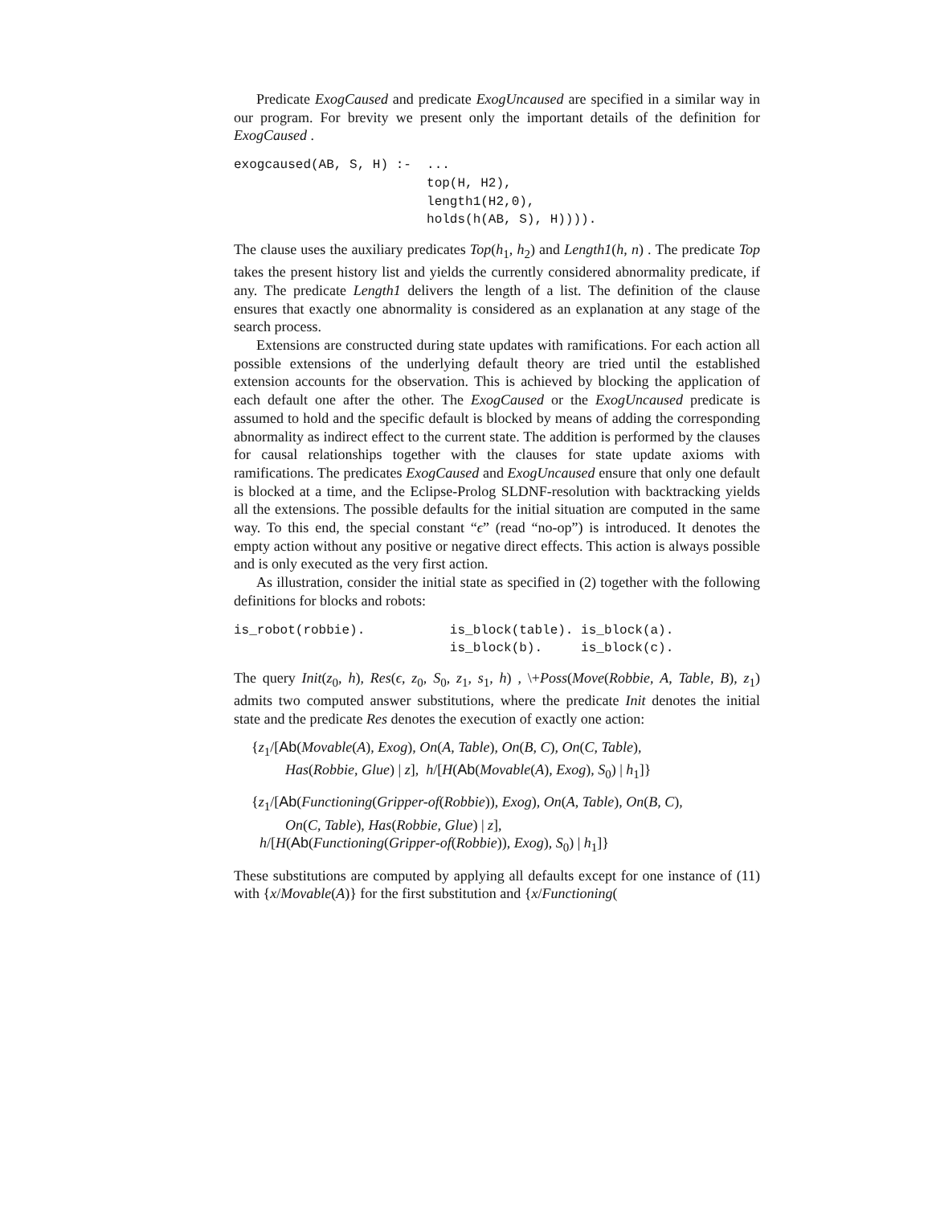Predicate ExogCaused and predicate ExogUncaused are specified in a similar way in our program. For brevity we present only the important details of the definition for ExogCaused .
exogcaused(AB, S, H) :-  ...
                         top(H, H2),
                         length1(H2,0),
                         holds(h(AB, S), H)))).
The clause uses the auxiliary predicates Top(h<sub>1</sub>, h<sub>2</sub>) and Length1(h, n) . The predicate Top takes the present history list and yields the currently considered abnormality predicate, if any. The predicate Length1 delivers the length of a list. The definition of the clause ensures that exactly one abnormality is considered as an explanation at any stage of the search process.
Extensions are constructed during state updates with ramifications. For each action all possible extensions of the underlying default theory are tried until the established extension accounts for the observation. This is achieved by blocking the application of each default one after the other. The ExogCaused or the ExogUncaused predicate is assumed to hold and the specific default is blocked by means of adding the corresponding abnormality as indirect effect to the current state. The addition is performed by the clauses for causal relationships together with the clauses for state update axioms with ramifications. The predicates ExogCaused and ExogUncaused ensure that only one default is blocked at a time, and the Eclipse-Prolog SLDNF-resolution with backtracking yields all the extensions. The possible defaults for the initial situation are computed in the same way. To this end, the special constant “ϵ” (read “no-op”) is introduced. It denotes the empty action without any positive or negative direct effects. This action is always possible and is only executed as the very first action.
As illustration, consider the initial state as specified in (2) together with the following definitions for blocks and robots:
is_robot(robbie).           is_block(table). is_block(a).
                            is_block(b).     is_block(c).
The query Init(z<sub>0</sub>, h), Res(ϵ, z<sub>0</sub>, S<sub>0</sub>, z<sub>1</sub>, s<sub>1</sub>, h) , \+Poss(Move(Robbie, A, Table, B), z<sub>1</sub>) admits two computed answer substitutions, where the predicate Init denotes the initial state and the predicate Res denotes the execution of exactly one action:
{z<sub>1</sub>/[Ab(Movable(A), Exog), On(A, Table), On(B, C), On(C, Table),
Has(Robbie, Glue) | z], h/[H(Ab(Movable(A), Exog), S<sub>0</sub>) | h<sub>1</sub>]}
{z<sub>1</sub>/[Ab(Functioning(Gripper-of(Robbie)), Exog), On(A, Table), On(B, C),
On(C, Table), Has(Robbie, Glue) | z],
h/[H(Ab(Functioning(Gripper-of(Robbie)), Exog), S<sub>0</sub>) | h<sub>1</sub>]}
These substitutions are computed by applying all defaults except for one instance of (11) with {x/Movable(A)} for the first substitution and {x/Functioning(